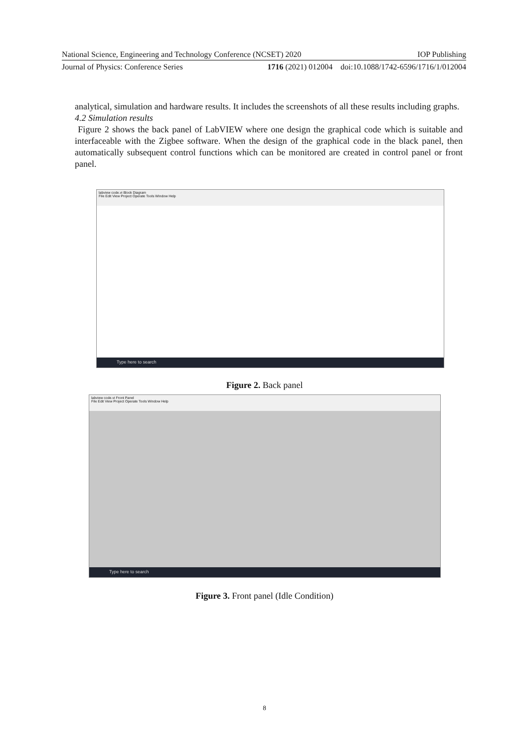National Science, Engineering and Technology Conference (NCSET) 2020 IOP Publishing
Journal of Physics: Conference Series 1716 (2021) 012004 doi:10.1088/1742-6596/1716/1/012004
analytical, simulation and hardware results. It includes the screenshots of all these results including graphs.
4.2 Simulation results
Figure 2 shows the back panel of LabVIEW where one design the graphical code which is suitable and interfaceable with the Zigbee software. When the design of the graphical code in the black panel, then automatically subsequent control functions which can be monitored are created in control panel or front panel.
labview code.vi Block Diagram
File Edit View Project Operate Tools Window Help
Type here to search
Figure 2. Back panel
labview code.vi Front Panel
File Edit View Project Operate Tools Window Help
Type here to search
Figure 3. Front panel (Idle Condition)
8